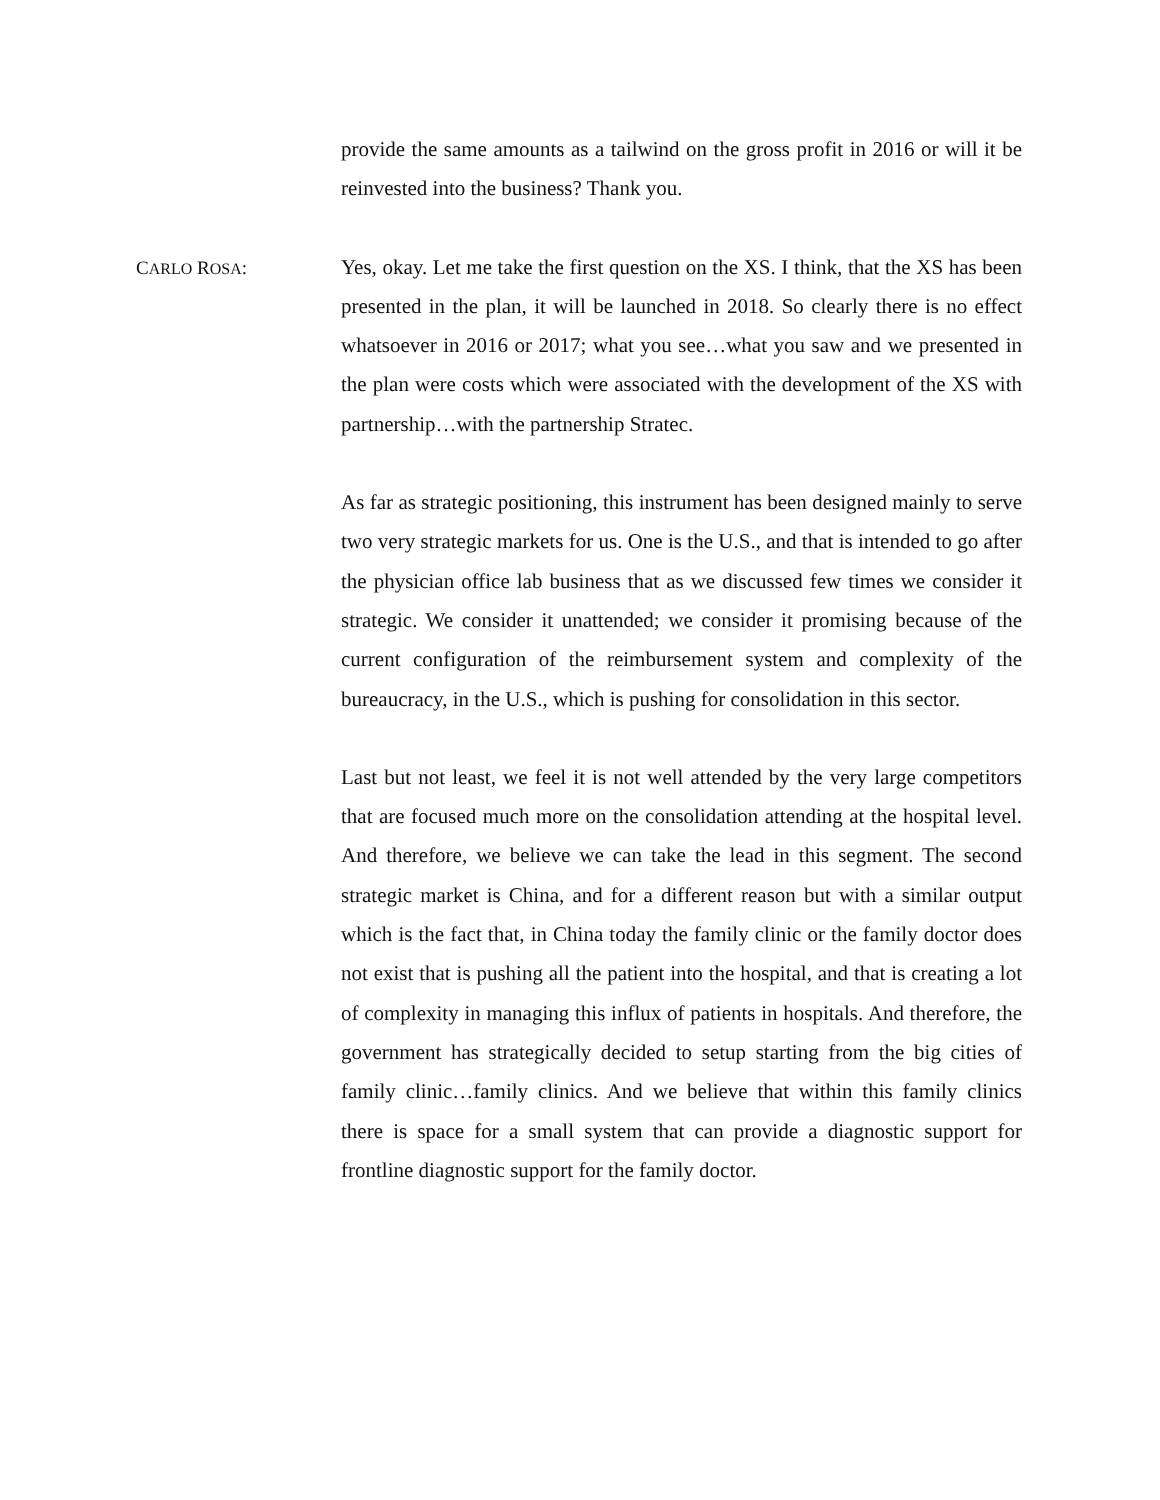provide the same amounts as a tailwind on the gross profit in 2016 or will it be reinvested into the business? Thank you.
CARLO ROSA: Yes, okay. Let me take the first question on the XS. I think, that the XS has been presented in the plan, it will be launched in 2018. So clearly there is no effect whatsoever in 2016 or 2017; what you see…what you saw and we presented in the plan were costs which were associated with the development of the XS with partnership…with the partnership Stratec.
As far as strategic positioning, this instrument has been designed mainly to serve two very strategic markets for us. One is the U.S., and that is intended to go after the physician office lab business that as we discussed few times we consider it strategic. We consider it unattended; we consider it promising because of the current configuration of the reimbursement system and complexity of the bureaucracy, in the U.S., which is pushing for consolidation in this sector.
Last but not least, we feel it is not well attended by the very large competitors that are focused much more on the consolidation attending at the hospital level. And therefore, we believe we can take the lead in this segment. The second strategic market is China, and for a different reason but with a similar output which is the fact that, in China today the family clinic or the family doctor does not exist that is pushing all the patient into the hospital, and that is creating a lot of complexity in managing this influx of patients in hospitals. And therefore, the government has strategically decided to setup starting from the big cities of family clinic…family clinics. And we believe that within this family clinics there is space for a small system that can provide a diagnostic support for frontline diagnostic support for the family doctor.